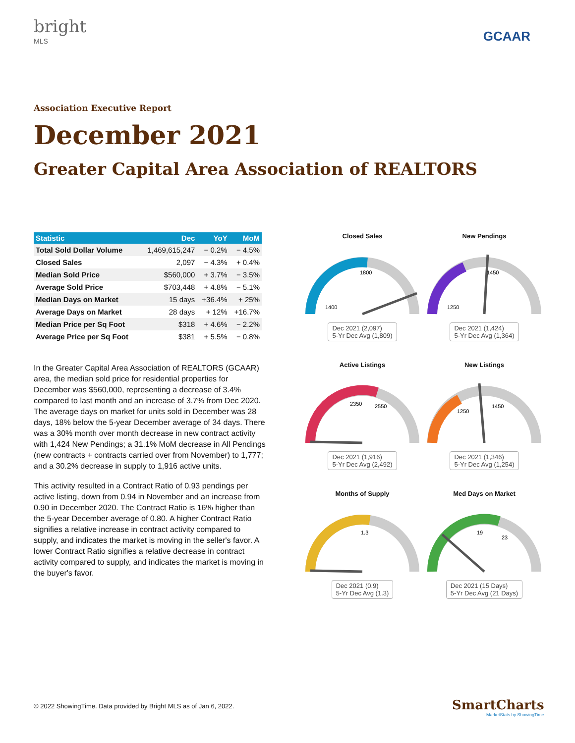bright
MLS
GCAAR
Association Executive Report
December 2021
Greater Capital Area Association of REALTORS
| Statistic | Dec | YoY | MoM |
| --- | --- | --- | --- |
| Total Sold Dollar Volume | 1,469,615,247 | − 0.2% | − 4.5% |
| Closed Sales | 2,097 | − 4.3% | + 0.4% |
| Median Sold Price | $560,000 | + 3.7% | − 3.5% |
| Average Sold Price | $703,448 | + 4.8% | − 5.1% |
| Median Days on Market | 15 days | +36.4% | + 25% |
| Average Days on Market | 28 days | + 12% | +16.7% |
| Median Price per Sq Foot | $318 | + 4.6% | − 2.2% |
| Average Price per Sq Foot | $381 | + 5.5% | − 0.8% |
In the Greater Capital Area Association of REALTORS (GCAAR) area, the median sold price for residential properties for December was $560,000, representing a decrease of 3.4% compared to last month and an increase of 3.7% from Dec 2020. The average days on market for units sold in December was 28 days, 18% below the 5-year December average of 34 days. There was a 30% month over month decrease in new contract activity with 1,424 New Pendings; a 31.1% MoM decrease in All Pendings (new contracts + contracts carried over from November) to 1,777; and a 30.2% decrease in supply to 1,916 active units.
This activity resulted in a Contract Ratio of 0.93 pendings per active listing, down from 0.94 in November and an increase from 0.90 in December 2020. The Contract Ratio is 16% higher than the 5-year December average of 0.80. A higher Contract Ratio signifies a relative increase in contract activity compared to supply, and indicates the market is moving in the seller's favor. A lower Contract Ratio signifies a relative decrease in contract activity compared to supply, and indicates the market is moving in the buyer's favor.
Closed Sales
1400
1800
Dec 2021 (2,097)
5-Yr Dec Avg (1,809)
New Pendings
1250
1450
Dec 2021 (1,424)
5-Yr Dec Avg (1,364)
Active Listings
2350
2550
Dec 2021 (1,916)
5-Yr Dec Avg (2,492)
New Listings
1250
1450
Dec 2021 (1,346)
5-Yr Dec Avg (1,254)
Months of Supply
1.3
Dec 2021 (0.9)
5-Yr Dec Avg (1.3)
Med Days on Market
19
23
Dec 2021 (15 Days)
5-Yr Dec Avg (21 Days)
© 2022 ShowingTime. Data provided by Bright MLS as of Jan 6, 2022.
SmartCharts
MarketStats by ShowingTime